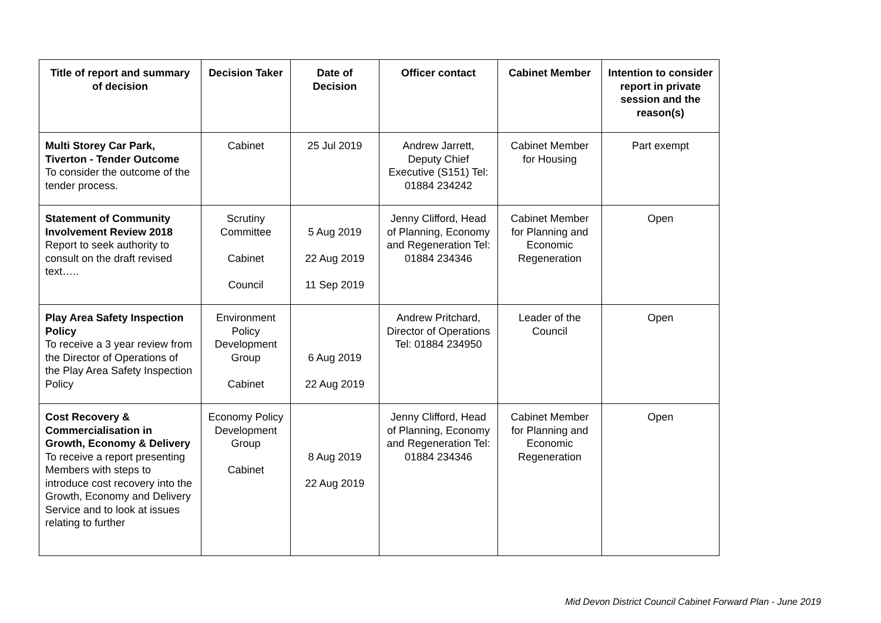| Title of report and summary of decision | Decision Taker | Date of Decision | Officer contact | Cabinet Member | Intention to consider report in private session and the reason(s) |
| --- | --- | --- | --- | --- | --- |
| Multi Storey Car Park, Tiverton - Tender Outcome To consider the outcome of the tender process. | Cabinet | 25 Jul 2019 | Andrew Jarrett, Deputy Chief Executive (S151) Tel: 01884 234242 | Cabinet Member for Housing | Part exempt |
| Statement of Community Involvement Review 2018 Report to seek authority to consult on the draft revised text….. | Scrutiny Committee Cabinet Council | 5 Aug 2019 22 Aug 2019 11 Sep 2019 | Jenny Clifford, Head of Planning, Economy and Regeneration Tel: 01884 234346 | Cabinet Member for Planning and Economic Regeneration | Open |
| Play Area Safety Inspection Policy To receive a 3 year review from the Director of Operations of the Play Area Safety Inspection Policy | Environment Policy Development Group Cabinet | 6 Aug 2019 22 Aug 2019 | Andrew Pritchard, Director of Operations Tel: 01884 234950 | Leader of the Council | Open |
| Cost Recovery & Commercialisation in Growth, Economy & Delivery To receive a report presenting Members with steps to introduce cost recovery into the Growth, Economy and Delivery Service and to look at issues relating to further | Economy Policy Development Group Cabinet | 8 Aug 2019 22 Aug 2019 | Jenny Clifford, Head of Planning, Economy and Regeneration Tel: 01884 234346 | Cabinet Member for Planning and Economic Regeneration | Open |
Mid Devon District Council Cabinet Forward Plan - June 2019